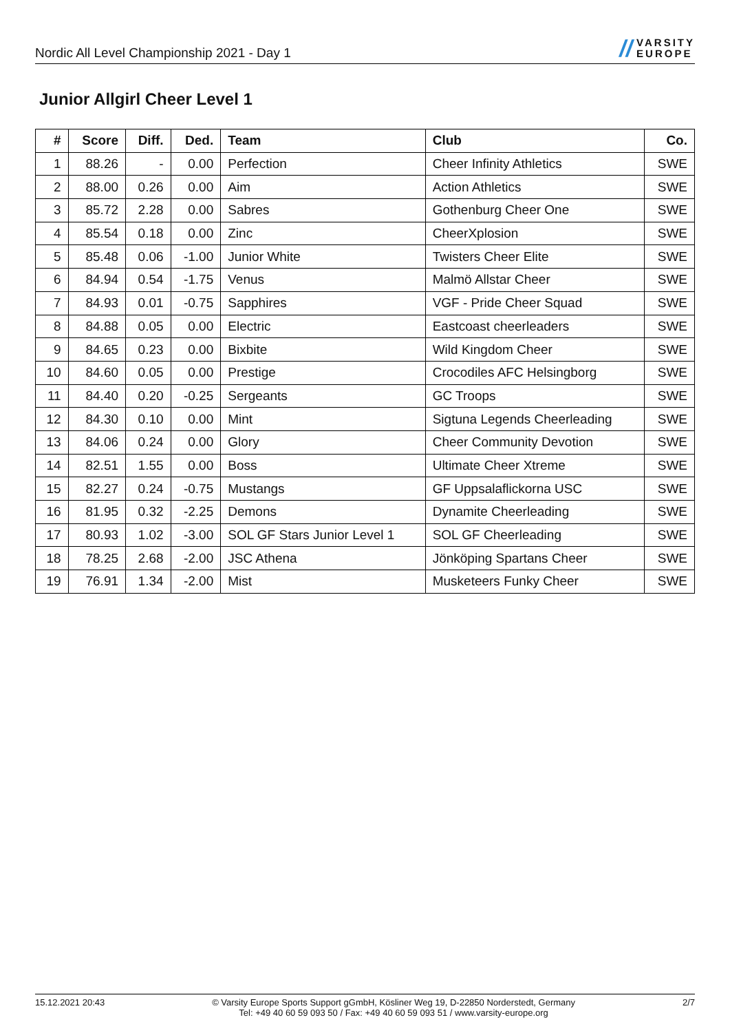Nordic All Level Championship 2021 - Day 1
// VARSITY
EUROPE
Junior Allgirl Cheer Level 1
| # | Score | Diff. | Ded. | Team | Club | Co. |
| --- | --- | --- | --- | --- | --- | --- |
| 1 | 88.26 | - | 0.00 | Perfection | Cheer Infinity Athletics | SWE |
| 2 | 88.00 | 0.26 | 0.00 | Aim | Action Athletics | SWE |
| 3 | 85.72 | 2.28 | 0.00 | Sabres | Gothenburg Cheer One | SWE |
| 4 | 85.54 | 0.18 | 0.00 | Zinc | CheerXplosion | SWE |
| 5 | 85.48 | 0.06 | -1.00 | Junior White | Twisters Cheer Elite | SWE |
| 6 | 84.94 | 0.54 | -1.75 | Venus | Malmö Allstar Cheer | SWE |
| 7 | 84.93 | 0.01 | -0.75 | Sapphires | VGF - Pride Cheer Squad | SWE |
| 8 | 84.88 | 0.05 | 0.00 | Electric | Eastcoast cheerleaders | SWE |
| 9 | 84.65 | 0.23 | 0.00 | Bixbite | Wild Kingdom Cheer | SWE |
| 10 | 84.60 | 0.05 | 0.00 | Prestige | Crocodiles AFC Helsingborg | SWE |
| 11 | 84.40 | 0.20 | -0.25 | Sergeants | GC Troops | SWE |
| 12 | 84.30 | 0.10 | 0.00 | Mint | Sigtuna Legends Cheerleading | SWE |
| 13 | 84.06 | 0.24 | 0.00 | Glory | Cheer Community Devotion | SWE |
| 14 | 82.51 | 1.55 | 0.00 | Boss | Ultimate Cheer Xtreme | SWE |
| 15 | 82.27 | 0.24 | -0.75 | Mustangs | GF Uppsalaflickorna USC | SWE |
| 16 | 81.95 | 0.32 | -2.25 | Demons | Dynamite Cheerleading | SWE |
| 17 | 80.93 | 1.02 | -3.00 | SOL GF Stars Junior Level 1 | SOL GF Cheerleading | SWE |
| 18 | 78.25 | 2.68 | -2.00 | JSC Athena | Jönköping Spartans Cheer | SWE |
| 19 | 76.91 | 1.34 | -2.00 | Mist | Musketeers Funky Cheer | SWE |
15.12.2021 20:43 © Varsity Europe Sports Support gGmbH, Kösliner Weg 19, D-22850 Norderstedt, Germany
Tel: +49 40 60 59 093 50 / Fax: +49 40 60 59 093 51 / www.varsity-europe.org
2/7